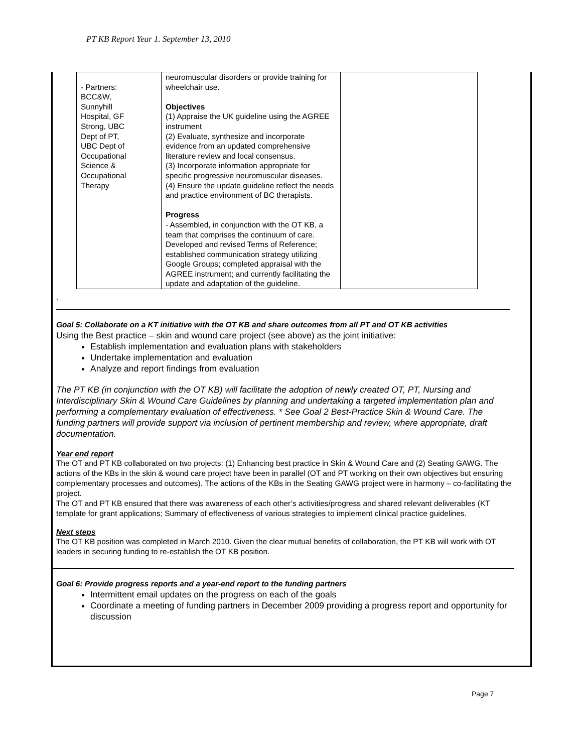PT KB Report Year 1. September 13, 2010
| - Partners: BCC&W, Sunnyhill Hospital, GF Strong, UBC Dept of PT, UBC Dept of Occupational Science & Occupational Therapy | neuromuscular disorders or provide training for wheelchair use. Objectives (1) Appraise the UK guideline using the AGREE instrument (2) Evaluate, synthesize and incorporate evidence from an updated comprehensive literature review and local consensus. (3) Incorporate information appropriate for specific progressive neuromuscular diseases. (4) Ensure the update guideline reflect the needs and practice environment of BC therapists. Progress - Assembled, in conjunction with the OT KB, a team that comprises the continuum of care. Developed and revised Terms of Reference; established communication strategy utilizing Google Groups; completed appraisal with the AGREE instrument; and currently facilitating the update and adaptation of the guideline. | |
.
Goal 5: Collaborate on a KT initiative with the OT KB and share outcomes from all PT and OT KB activities
Using the Best practice – skin and wound care project (see above) as the joint initiative:
Establish implementation and evaluation plans with stakeholders
Undertake implementation and evaluation
Analyze and report findings from evaluation
The PT KB (in conjunction with the OT KB) will facilitate the adoption of newly created OT, PT, Nursing and Interdisciplinary Skin & Wound Care Guidelines by planning and undertaking a targeted implementation plan and performing a complementary evaluation of effectiveness. * See Goal 2 Best-Practice Skin & Wound Care. The funding partners will provide support via inclusion of pertinent membership and review, where appropriate, draft documentation.
Year end report
The OT and PT KB collaborated on two projects: (1) Enhancing best practice in Skin & Wound Care and (2) Seating GAWG. The actions of the KBs in the skin & wound care project have been in parallel (OT and PT working on their own objectives but ensuring complementary processes and outcomes). The actions of the KBs in the Seating GAWG project were in harmony – co-facilitating the project.
The OT and PT KB ensured that there was awareness of each other’s activities/progress and shared relevant deliverables (KT template for grant applications; Summary of effectiveness of various strategies to implement clinical practice guidelines.
Next steps
The OT KB position was completed in March 2010. Given the clear mutual benefits of collaboration, the PT KB will work with OT leaders in securing funding to re-establish the OT KB position.
Goal 6: Provide progress reports and a year-end report to the funding partners
Intermittent email updates on the progress on each of the goals
Coordinate a meeting of funding partners in December 2009 providing a progress report and opportunity for discussion
Page 7